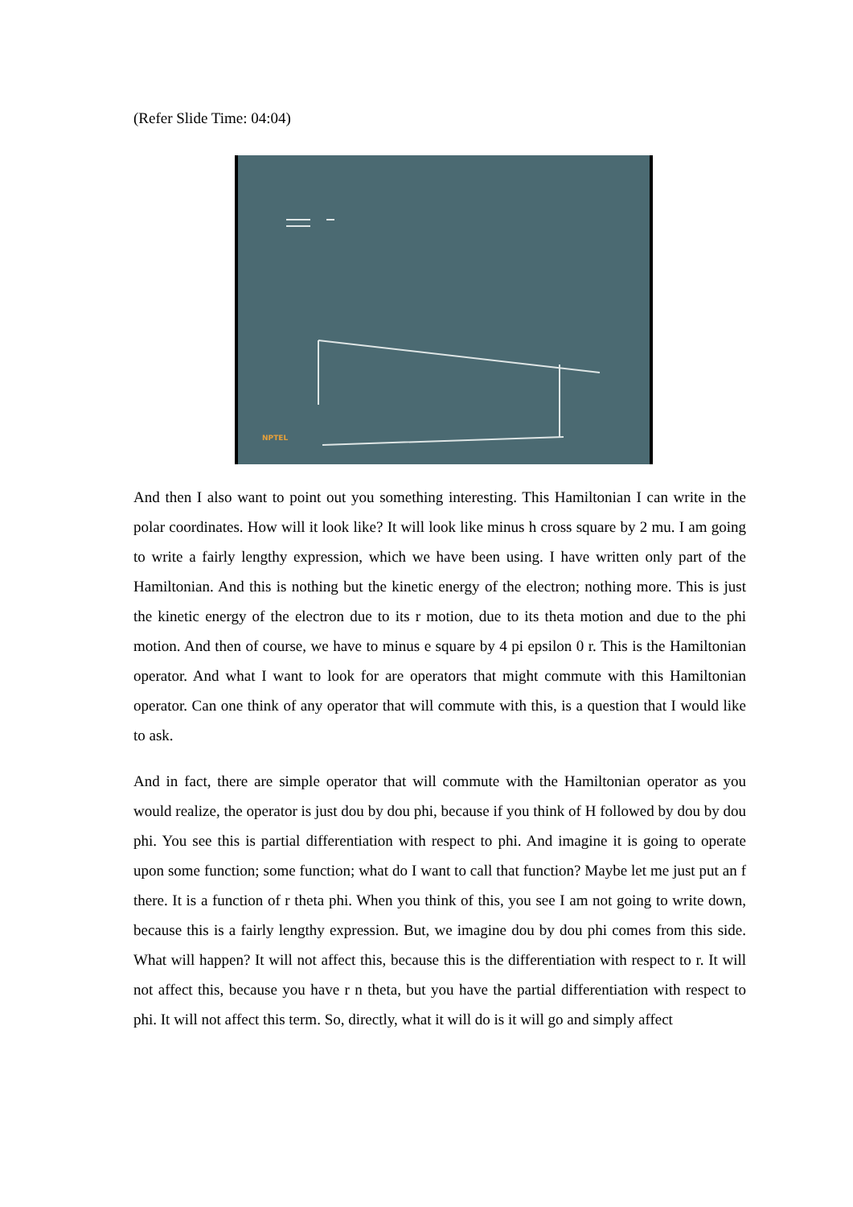(Refer Slide Time: 04:04)
NPTEL
And then I also want to point out you something interesting. This Hamiltonian I can write in the polar coordinates. How will it look like? It will look like minus h cross square by 2 mu. I am going to write a fairly lengthy expression, which we have been using. I have written only part of the Hamiltonian. And this is nothing but the kinetic energy of the electron; nothing more. This is just the kinetic energy of the electron due to its r motion, due to its theta motion and due to the phi motion. And then of course, we have to minus e square by 4 pi epsilon 0 r. This is the Hamiltonian operator. And what I want to look for are operators that might commute with this Hamiltonian operator. Can one think of any operator that will commute with this, is a question that I would like to ask.
And in fact, there are simple operator that will commute with the Hamiltonian operator as you would realize, the operator is just dou by dou phi, because if you think of H followed by dou by dou phi. You see this is partial differentiation with respect to phi. And imagine it is going to operate upon some function; some function; what do I want to call that function? Maybe let me just put an f there. It is a function of r theta phi. When you think of this, you see I am not going to write down, because this is a fairly lengthy expression. But, we imagine dou by dou phi comes from this side. What will happen? It will not affect this, because this is the differentiation with respect to r. It will not affect this, because you have r n theta, but you have the partial differentiation with respect to phi. It will not affect this term. So, directly, what it will do is it will go and simply affect